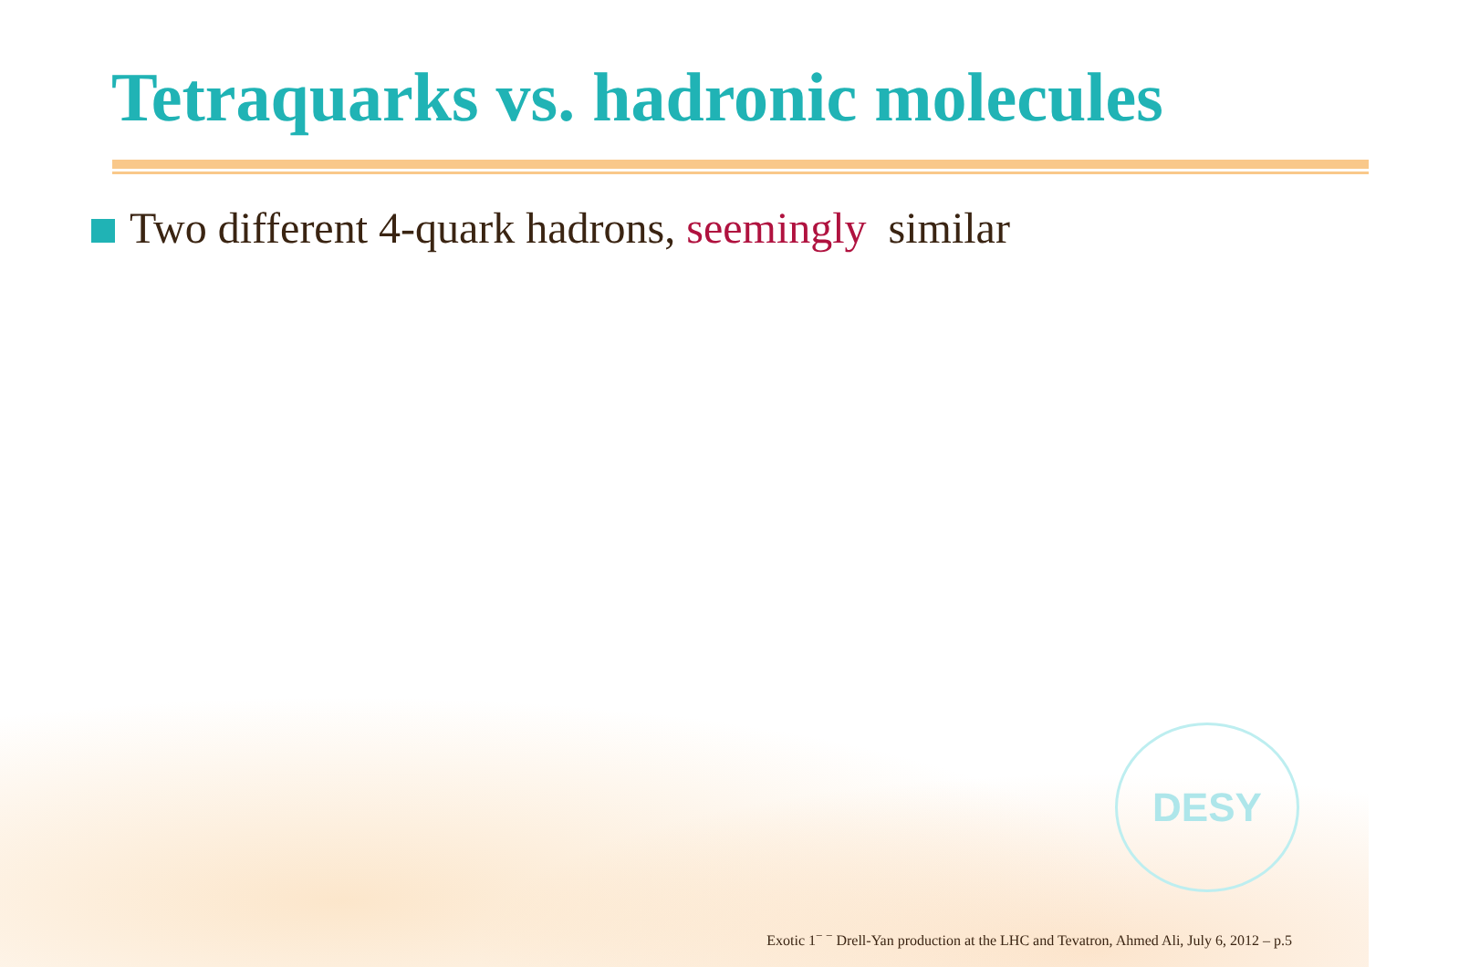DESY
Tetraquarks vs. hadronic molecules
Two different 4-quark hadrons, seemingly similar
Exotic 1<sup>− −</sup> Drell-Yan production at the LHC and Tevatron, Ahmed Ali, July 6, 2012 – p.5